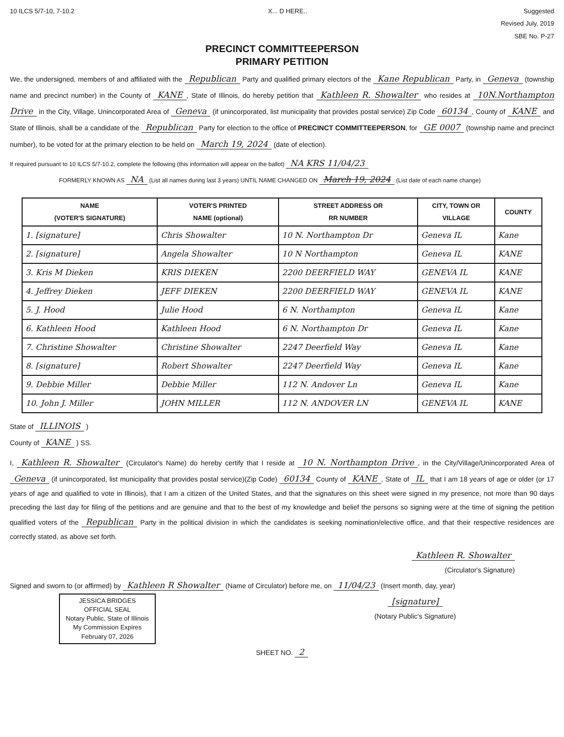10 ILCS 5/7-10, 7-10.2 X... D HERE.. Suggested
Revised July, 2019
SBE No. P-27
PRECINCT COMMITTEEPERSON
PRIMARY PETITION
We, the undersigned, members of and affiliated with the Republican Party and qualified primary electors of the Kane Republican Party, in Geneva (township name and precinct number) in the County of KANE, State of Illinois, do hereby petition that Kathleen R. Showalter who resides at 10N.Northampton Drive in the City, Village, Unincorporated Area of Geneva (if unincorporated, list municipality that provides postal service) Zip Code 60134, County of KANE and State of Illinois, shall be a candidate of the Republican Party for election to the office of PRECINCT COMMITTEEPERSON, for GE 0007 (township name and precinct number), to be voted for at the primary election to be held on March 19, 2024 (date of election).
If required pursuant to 10 ILCS 5/7-10.2, complete the following (this information will appear on the ballot) NA KRS 11/04/23
FORMERLY KNOWN AS NA (List all names during last 3 years) UNTIL NAME CHANGED ON March 19, 2024 (List date of each name change)
| NAME (VOTER'S SIGNATURE) | VOTER'S PRINTED NAME (optional) | STREET ADDRESS OR RR NUMBER | CITY, TOWN OR VILLAGE | COUNTY |
| --- | --- | --- | --- | --- |
| 1. [signature] | Chris Showalter | 10 N. Northampton Dr | Geneva IL | Kane |
| 2. [signature] | Angela Showalter | 10 N Northampton | Geneva IL | KANE |
| 3. Kris M Dieken | KRIS DIEKEN | 2200 DEERFIELD WAY | GENEVA IL | KANE |
| 4. Jeffrey Dieken | JEFF DIEKEN | 2200 DEERFIELD WAY | GENEVA IL | KANE |
| 5. J. Hood | Julie Hood | 6 N. Northampton | Geneva IL | Kane |
| 6. Kathleen Hood | Kathleen Hood | 6 N. Northampton Dr | Geneva IL | Kane |
| 7. Christine Showalter | Christine Showalter | 2247 Deerfield Way | Geneva IL | Kane |
| 8. [signature] | Robert Showalter | 2247 Deerfield Way | Geneva IL | Kane |
| 9. Debbie Miller | Debbie Miller | 112 N. Andover Ln | Geneva IL | Kane |
| 10. John J. Miller | JOHN MILLER | 112 N. ANDOVER LN | GENEVA IL | KANE |
State of ILLINOIS )
County of KANE ) SS.
I, Kathleen R. Showalter (Circulator's Name) do hereby certify that I reside at 10 N. Northampton Drive, in the City/Village/Unincorporated Area of Geneva (if unincorporated, list municipality that provides postal service)(Zip Code) 60134 County of KANE, State of IL that I am 18 years of age or older (or 17 years of age and qualified to vote in Illinois), that I am a citizen of the United States, and that the signatures on this sheet were signed in my presence, not more than 90 days preceding the last day for filing of the petitions and are genuine and that to the best of my knowledge and belief the persons so signing were at the time of signing the petition qualified voters of the Republican Party in the political division in which the candidates is seeking nomination/elective office, and that their respective residences are correctly stated, as above set forth.
Kathleen R. Showalter
(Circulator's Signature)
Signed and sworn to (or affirmed) by Kathleen R Showalter (Name of Circulator) before me, on 11/04/23 (Insert month, day, year)
JESSICA BRIDGES
OFFICIAL SEAL
Notary Public, State of Illinois
My Commission Expires
February 07, 2026
[signature]
(Notary Public's Signature)
SHEET NO. 2